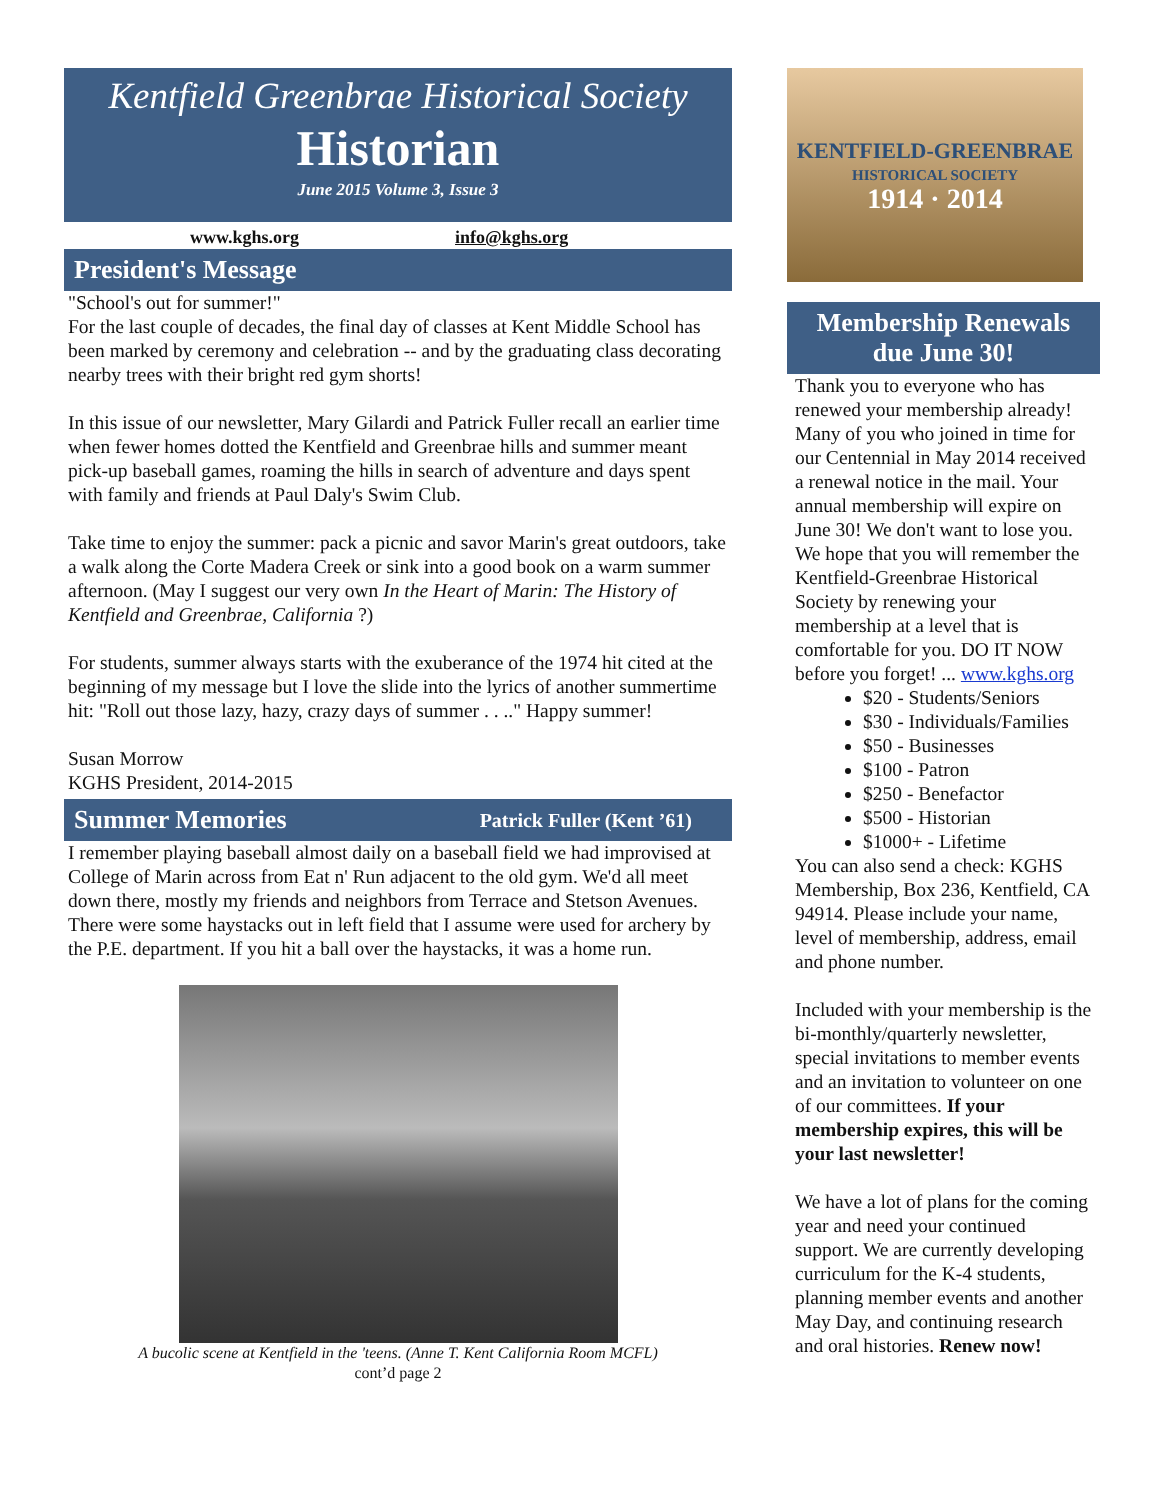Kentfield Greenbrae Historical Society
Historian
June 2015 Volume 3, Issue 3
www.kghs.org info@kghs.org
President's Message
"School's out for summer!"
For the last couple of decades, the final day of classes at Kent Middle School has been marked by ceremony and celebration -- and by the graduating class decorating nearby trees with their bright red gym shorts!
In this issue of our newsletter, Mary Gilardi and Patrick Fuller recall an earlier time when fewer homes dotted the Kentfield and Greenbrae hills and summer meant pick-up baseball games, roaming the hills in search of adventure and days spent with family and friends at Paul Daly's Swim Club.
Take time to enjoy the summer: pack a picnic and savor Marin's great outdoors, take a walk along the Corte Madera Creek or sink into a good book on a warm summer afternoon. (May I suggest our very own In the Heart of Marin: The History of Kentfield and Greenbrae, California ?)
For students, summer always starts with the exuberance of the 1974 hit cited at the beginning of my message but I love the slide into the lyrics of another summertime hit: "Roll out those lazy, hazy, crazy days of summer . . .." Happy summer!
Susan Morrow
KGHS President, 2014-2015
Summer Memories Patrick Fuller (Kent ’61)
I remember playing baseball almost daily on a baseball field we had improvised at College of Marin across from Eat n' Run adjacent to the old gym. We'd all meet down there, mostly my friends and neighbors from Terrace and Stetson Avenues. There were some haystacks out in left field that I assume were used for archery by the P.E. department. If you hit a ball over the haystacks, it was a home run.
A bucolic scene at Kentfield in the 'teens. (Anne T. Kent California Room MCFL)
cont’d page 2
KENTFIELD-GREENBRAE
HISTORICAL SOCIETY
1914 · 2014
Membership Renewals
due June 30!
Thank you to everyone who has renewed your membership already! Many of you who joined in time for our Centennial in May 2014 received a renewal notice in the mail. Your annual membership will expire on June 30! We don't want to lose you. We hope that you will remember the Kentfield-Greenbrae Historical Society by renewing your membership at a level that is comfortable for you. DO IT NOW before you forget! ... www.kghs.org
$20 - Students/Seniors
$30 - Individuals/Families
$50 - Businesses
$100 - Patron
$250 - Benefactor
$500 - Historian
$1000+ - Lifetime
You can also send a check: KGHS Membership, Box 236, Kentfield, CA 94914. Please include your name, level of membership, address, email and phone number.
Included with your membership is the bi-monthly/quarterly newsletter, special invitations to member events and an invitation to volunteer on one of our committees. If your membership expires, this will be your last newsletter!
We have a lot of plans for the coming year and need your continued support. We are currently developing curriculum for the K-4 students, planning member events and another May Day, and continuing research and oral histories. Renew now!